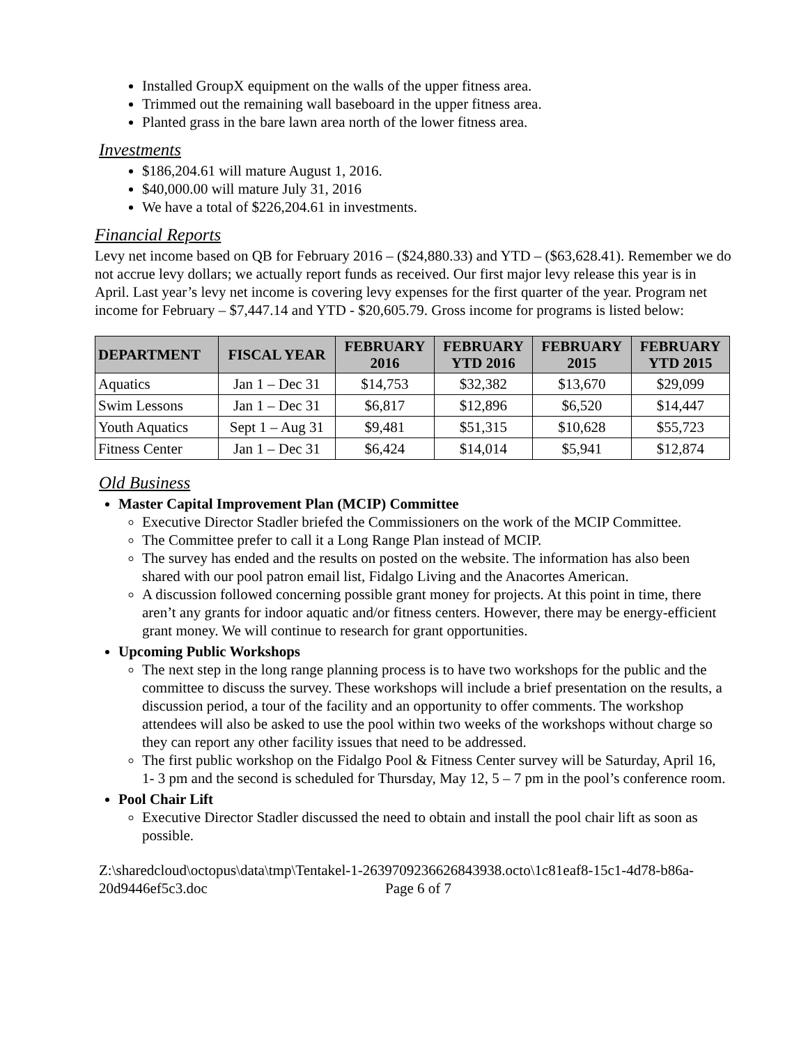Installed GroupX equipment on the walls of the upper fitness area.
Trimmed out the remaining wall baseboard in the upper fitness area.
Planted grass in the bare lawn area north of the lower fitness area.
Investments
$186,204.61 will mature August 1, 2016.
$40,000.00 will mature July 31, 2016
We have a total of $226,204.61 in investments.
Financial Reports
Levy net income based on QB for February 2016 – ($24,880.33) and YTD – ($63,628.41). Remember we do not accrue levy dollars; we actually report funds as received. Our first major levy release this year is in April. Last year’s levy net income is covering levy expenses for the first quarter of the year. Program net income for February – $7,447.14 and YTD - $20,605.79. Gross income for programs is listed below:
| DEPARTMENT | FISCAL YEAR | FEBRUARY 2016 | FEBRUARY YTD 2016 | FEBRUARY 2015 | FEBRUARY YTD 2015 |
| --- | --- | --- | --- | --- | --- |
| Aquatics | Jan 1 – Dec 31 | $14,753 | $32,382 | $13,670 | $29,099 |
| Swim Lessons | Jan 1 – Dec 31 | $6,817 | $12,896 | $6,520 | $14,447 |
| Youth Aquatics | Sept 1 – Aug 31 | $9,481 | $51,315 | $10,628 | $55,723 |
| Fitness Center | Jan 1 – Dec 31 | $6,424 | $14,014 | $5,941 | $12,874 |
Old Business
Master Capital Improvement Plan (MCIP) Committee
Executive Director Stadler briefed the Commissioners on the work of the MCIP Committee.
The Committee prefer to call it a Long Range Plan instead of MCIP.
The survey has ended and the results on posted on the website. The information has also been shared with our pool patron email list, Fidalgo Living and the Anacortes American.
A discussion followed concerning possible grant money for projects. At this point in time, there aren’t any grants for indoor aquatic and/or fitness centers. However, there may be energy-efficient grant money. We will continue to research for grant opportunities.
Upcoming Public Workshops
The next step in the long range planning process is to have two workshops for the public and the committee to discuss the survey. These workshops will include a brief presentation on the results, a discussion period, a tour of the facility and an opportunity to offer comments. The workshop attendees will also be asked to use the pool within two weeks of the workshops without charge so they can report any other facility issues that need to be addressed.
The first public workshop on the Fidalgo Pool & Fitness Center survey will be Saturday, April 16, 1- 3 pm and the second is scheduled for Thursday, May 12, 5 – 7 pm in the pool’s conference room.
Pool Chair Lift
Executive Director Stadler discussed the need to obtain and install the pool chair lift as soon as possible.
Z:\sharedcloud\octopus\data\tmp\Tentakel-1-2639709236626843938.octo\1c81eaf8-15c1-4d78-b86a-20d9446ef5c3.doc Page 6 of 7